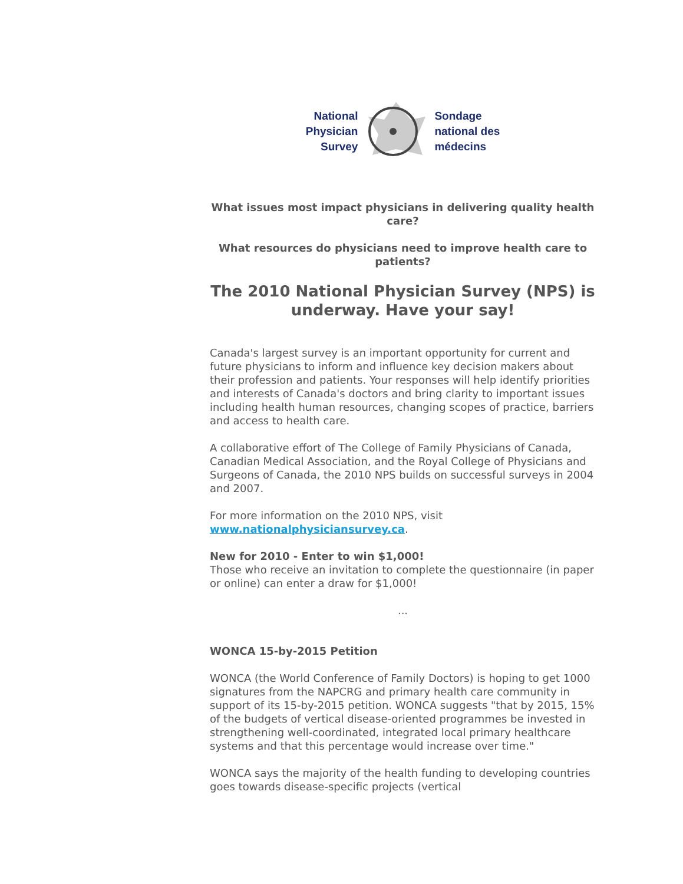National
Physician
Survey
Sondage
national des
médecins
What issues most impact physicians in delivering quality health care?
What resources do physicians need to improve health care to patients?
The 2010 National Physician Survey (NPS) is underway. Have your say!
Canada's largest survey is an important opportunity for current and future physicians to inform and influence key decision makers about their profession and patients. Your responses will help identify priorities and interests of Canada's doctors and bring clarity to important issues including health human resources, changing scopes of practice, barriers and access to health care.
A collaborative effort of The College of Family Physicians of Canada, Canadian Medical Association, and the Royal College of Physicians and Surgeons of Canada, the 2010 NPS builds on successful surveys in 2004 and 2007.
For more information on the 2010 NPS, visit www.nationalphysiciansurvey.ca.
New for 2010 - Enter to win $1,000!
Those who receive an invitation to complete the questionnaire (in paper or online) can enter a draw for $1,000!
...
WONCA 15-by-2015 Petition
WONCA (the World Conference of Family Doctors) is hoping to get 1000 signatures from the NAPCRG and primary health care community in support of its 15-by-2015 petition. WONCA suggests "that by 2015, 15% of the budgets of vertical disease-oriented programmes be invested in strengthening well-coordinated, integrated local primary healthcare systems and that this percentage would increase over time."
WONCA says the majority of the health funding to developing countries goes towards disease-specific projects (vertical